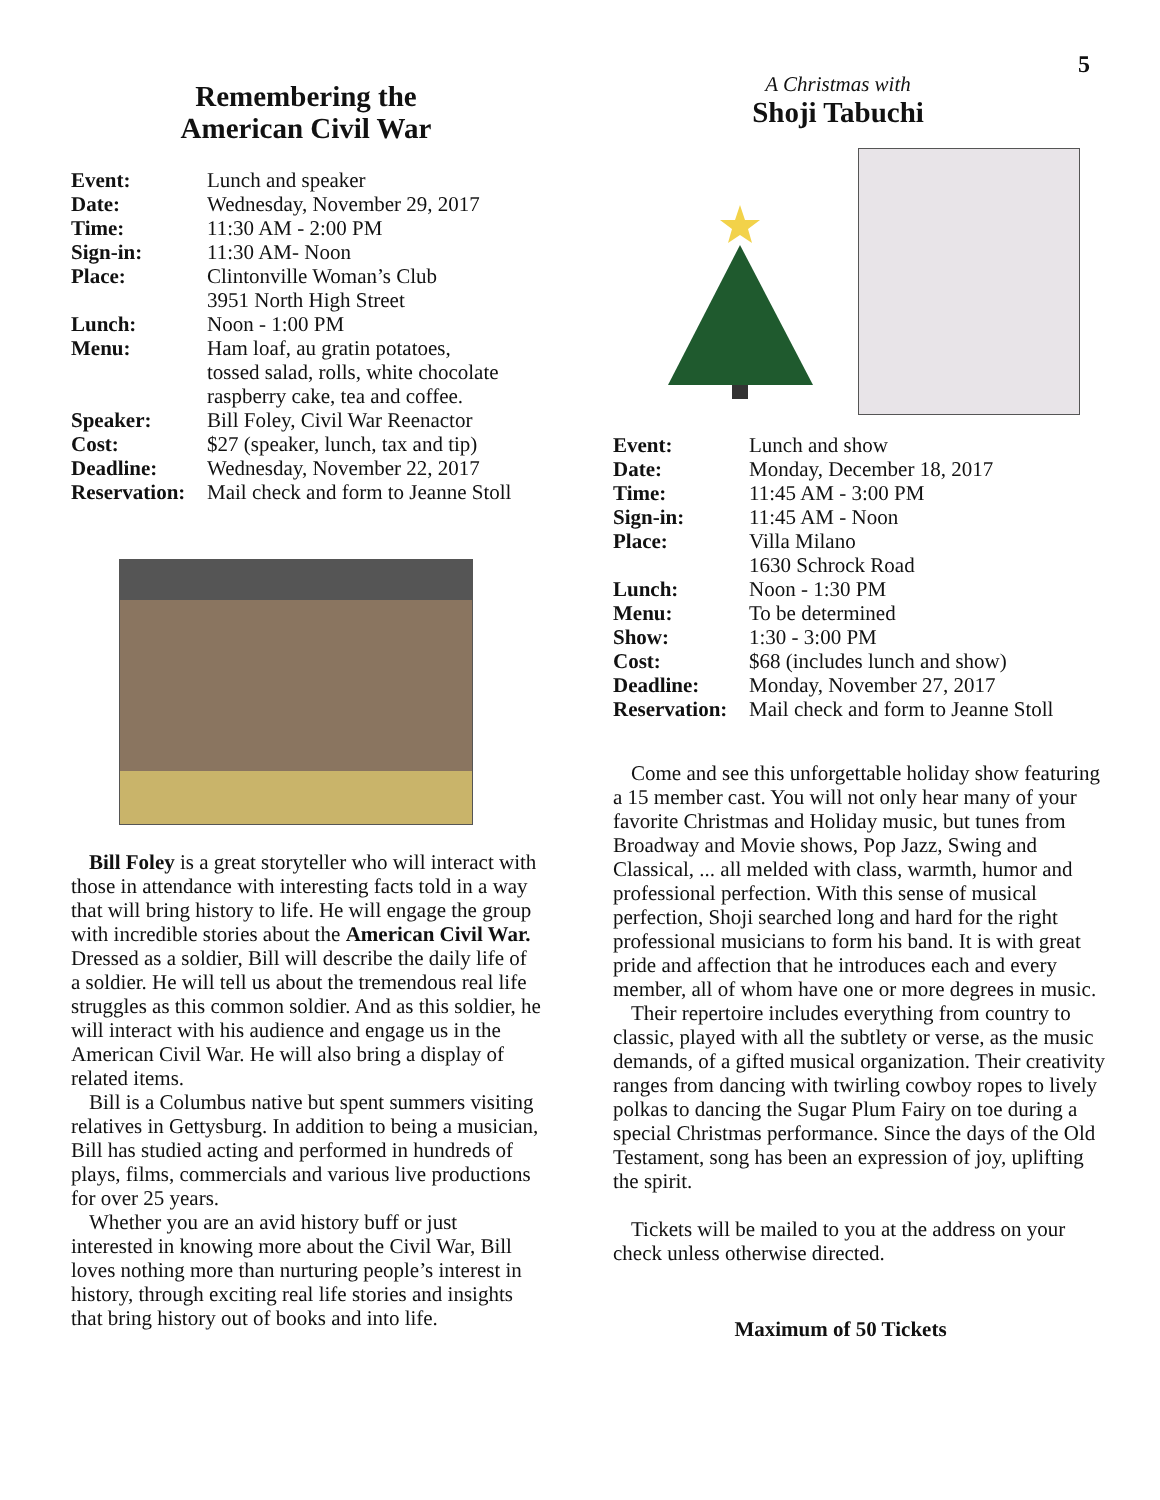5
Remembering the
American Civil War
| Event: | Lunch and speaker |
| Date: | Wednesday, November 29, 2017 |
| Time: | 11:30 AM - 2:00 PM |
| Sign-in: | 11:30 AM- Noon |
| Place: | Clintonville Woman’s Club 3951 North High Street |
| Lunch: | Noon - 1:00 PM |
| Menu: | Ham loaf, au gratin potatoes, tossed salad, rolls, white chocolate raspberry cake, tea and coffee. |
| Speaker: | Bill Foley, Civil War Reenactor |
| Cost: | $27 (speaker, lunch, tax and tip) |
| Deadline: | Wednesday, November 22, 2017 |
| Reservation: | Mail check and form to Jeanne Stoll |
Bill Foley is a great storyteller who will interact with those in attendance with interesting facts told in a way that will bring history to life. He will engage the group with incredible stories about the American Civil War. Dressed as a soldier, Bill will describe the daily life of a soldier. He will tell us about the tremendous real life struggles as this common soldier. And as this soldier, he will interact with his audience and engage us in the American Civil War. He will also bring a display of related items.
Bill is a Columbus native but spent summers visiting relatives in Gettysburg. In addition to being a musician, Bill has studied acting and performed in hundreds of plays, films, commercials and various live productions for over 25 years.
Whether you are an avid history buff or just interested in knowing more about the Civil War, Bill loves nothing more than nurturing people’s interest in history, through exciting real life stories and insights that bring history out of books and into life.
A Christmas with
Shoji Tabuchi
| Event: | Lunch and show |
| Date: | Monday, December 18, 2017 |
| Time: | 11:45 AM - 3:00 PM |
| Sign-in: | 11:45 AM - Noon |
| Place: | Villa Milano 1630 Schrock Road |
| Lunch: | Noon - 1:30 PM |
| Menu: | To be determined |
| Show: | 1:30 - 3:00 PM |
| Cost: | $68 (includes lunch and show) |
| Deadline: | Monday, November 27, 2017 |
| Reservation: | Mail check and form to Jeanne Stoll |
Come and see this unforgettable holiday show featuring a 15 member cast. You will not only hear many of your favorite Christmas and Holiday music, but tunes from Broadway and Movie shows, Pop Jazz, Swing and Classical, ... all melded with class, warmth, humor and professional perfection. With this sense of musical perfection, Shoji searched long and hard for the right professional musicians to form his band. It is with great pride and affection that he introduces each and every member, all of whom have one or more degrees in music.
Their repertoire includes everything from country to classic, played with all the subtlety or verse, as the music demands, of a gifted musical organization. Their creativity ranges from dancing with twirling cowboy ropes to lively polkas to dancing the Sugar Plum Fairy on toe during a special Christmas performance. Since the days of the Old Testament, song has been an expression of joy, uplifting the spirit.
Tickets will be mailed to you at the address on your check unless otherwise directed.
Maximum of 50 Tickets